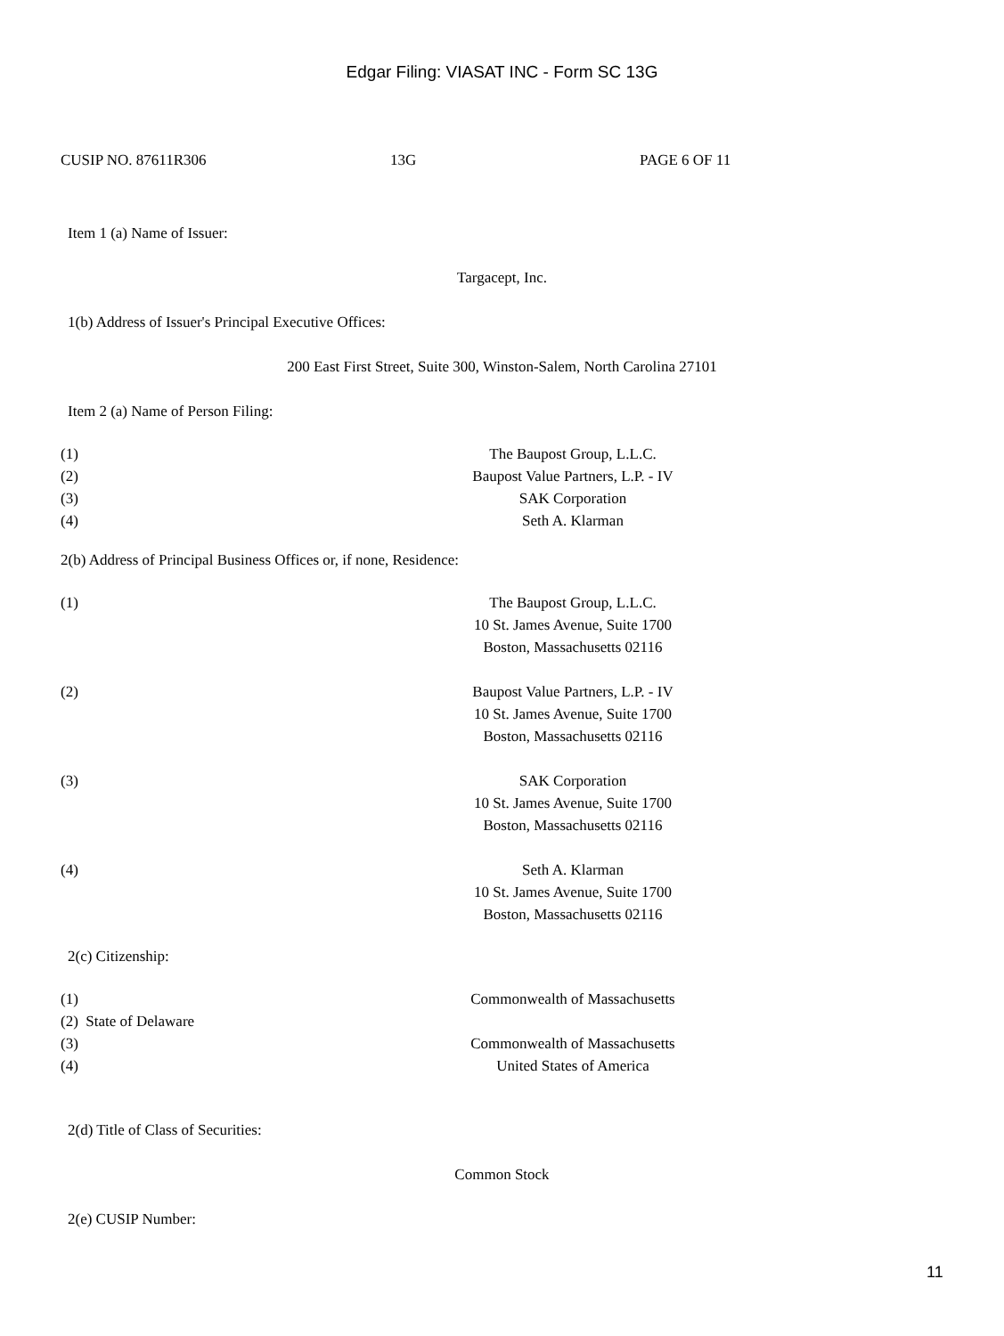Edgar Filing: VIASAT INC - Form SC 13G
CUSIP NO. 87611R306 13G PAGE 6 OF 11
Item 1 (a) Name of Issuer:
Targacept, Inc.
1(b) Address of Issuer's Principal Executive Offices:
200 East First Street, Suite 300, Winston-Salem, North Carolina 27101
Item 2 (a) Name of Person Filing:
(1) The Baupost Group, L.L.C.
(2) Baupost Value Partners, L.P. - IV
(3) SAK Corporation
(4) Seth A. Klarman
2(b) Address of Principal Business Offices or, if none, Residence:
(1) The Baupost Group, L.L.C.
10 St. James Avenue, Suite 1700
Boston, Massachusetts 02116
(2) Baupost Value Partners, L.P. - IV
10 St. James Avenue, Suite 1700
Boston, Massachusetts 02116
(3) SAK Corporation
10 St. James Avenue, Suite 1700
Boston, Massachusetts 02116
(4) Seth A. Klarman
10 St. James Avenue, Suite 1700
Boston, Massachusetts 02116
2(c) Citizenship:
(1) Commonwealth of Massachusetts
(2) State of Delaware
(3) Commonwealth of Massachusetts
(4) United States of America
2(d) Title of Class of Securities:
Common Stock
2(e) CUSIP Number:
11